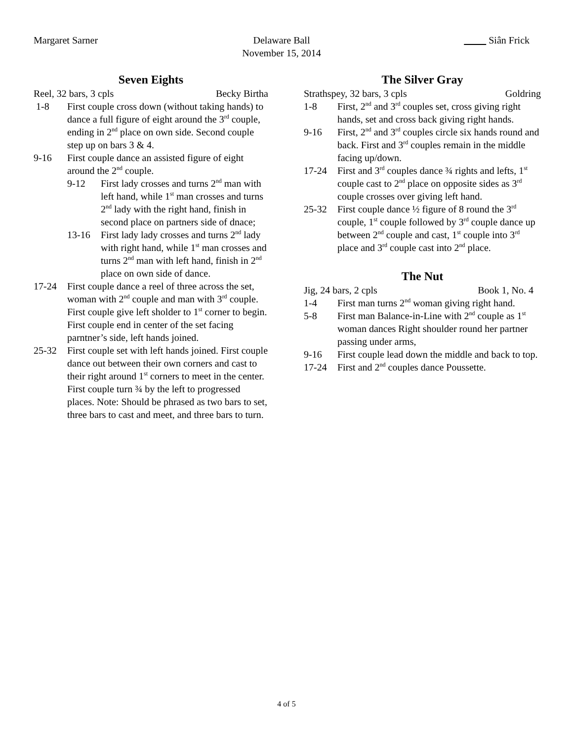Margaret Sarner Delaware Ball
November 15, 2014
Siân Frick
Seven Eights
Reel, 32 bars, 3 cpls Becky Birtha
1-8 First couple cross down (without taking hands) to dance a full figure of eight around the 3<sup>rd</sup> couple, ending in 2<sup>nd</sup> place on own side. Second couple step up on bars 3 & 4.
9-16 First couple dance an assisted figure of eight around the 2<sup>nd</sup> couple.
9-12 First lady crosses and turns 2<sup>nd</sup> man with left hand, while 1<sup>st</sup> man crosses and turns 2<sup>nd</sup> lady with the right hand, finish in second place on partners side of dnace;
13-16 First lady lady crosses and turns 2<sup>nd</sup> lady with right hand, while 1<sup>st</sup> man crosses and turns 2<sup>nd</sup> man with left hand, finish in 2<sup>nd</sup> place on own side of dance.
17-24 First couple dance a reel of three across the set, woman with 2<sup>nd</sup> couple and man with 3<sup>rd</sup> couple. First couple give left sholder to 1<sup>st</sup> corner to begin. First couple end in center of the set facing parntner’s side, left hands joined.
25-32 First couple set with left hands joined. First couple dance out between their own corners and cast to their right around 1<sup>st</sup> corners to meet in the center. First couple turn ¾ by the left to progressed places. Note: Should be phrased as two bars to set, three bars to cast and meet, and three bars to turn.
The Silver Gray
Strathspey, 32 bars, 3 cpls Goldring
1-8 First, 2<sup>nd</sup> and 3<sup>rd</sup> couples set, cross giving right hands, set and cross back giving right hands.
9-16 First, 2<sup>nd</sup> and 3<sup>rd</sup> couples circle six hands round and back. First and 3<sup>rd</sup> couples remain in the middle facing up/down.
17-24 First and 3<sup>rd</sup> couples dance ¾ rights and lefts, 1<sup>st</sup> couple cast to 2<sup>nd</sup> place on opposite sides as 3<sup>rd</sup> couple crosses over giving left hand.
25-32 First couple dance ½ figure of 8 round the 3<sup>rd</sup> couple, 1<sup>st</sup> couple followed by 3<sup>rd</sup> couple dance up between 2<sup>nd</sup> couple and cast, 1<sup>st</sup> couple into 3<sup>rd</sup> place and 3<sup>rd</sup> couple cast into 2<sup>nd</sup> place.
The Nut
Jig, 24 bars, 2 cpls Book 1, No. 4
1-4 First man turns 2<sup>nd</sup> woman giving right hand.
5-8 First man Balance-in-Line with 2<sup>nd</sup> couple as 1<sup>st</sup> woman dances Right shoulder round her partner passing under arms,
9-16 First couple lead down the middle and back to top.
17-24 First and 2<sup>nd</sup> couples dance Poussette.
4 of 5